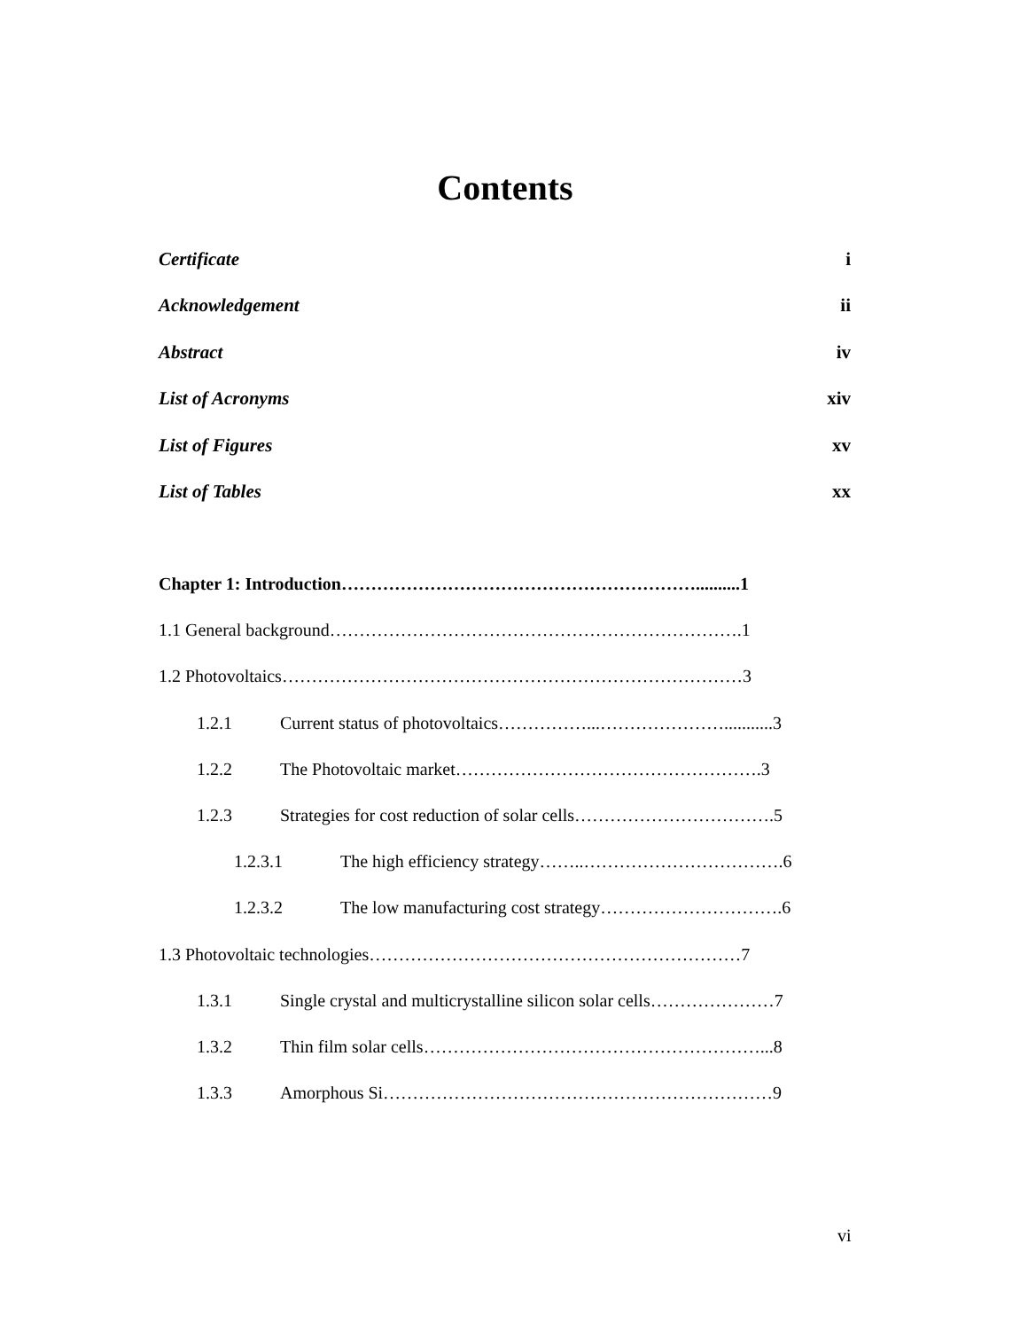Contents
Certificate i
Acknowledgement ii
Abstract iv
List of Acronyms xiv
List of Figures xv
List of Tables xx
Chapter 1: Introduction……………………………………………………..........1
1.1 General background…………………………………………………………….1
1.2 Photovoltaics……………………………………………………………………3
1.2.1 Current status of photovoltaics……………...…………………...........3
1.2.2 The Photovoltaic market…………………………………………….3
1.2.3 Strategies for cost reduction of solar cells…………………………….5
1.2.3.1 The high efficiency strategy……..…………………………….6
1.2.3.2 The low manufacturing cost strategy………………………….6
1.3 Photovoltaic technologies………………………………………………………7
1.3.1 Single crystal and multicrystalline silicon solar cells…………………7
1.3.2 Thin film solar cells…………………………………………………...8
1.3.3 Amorphous Si…………………………………………………………9
vi